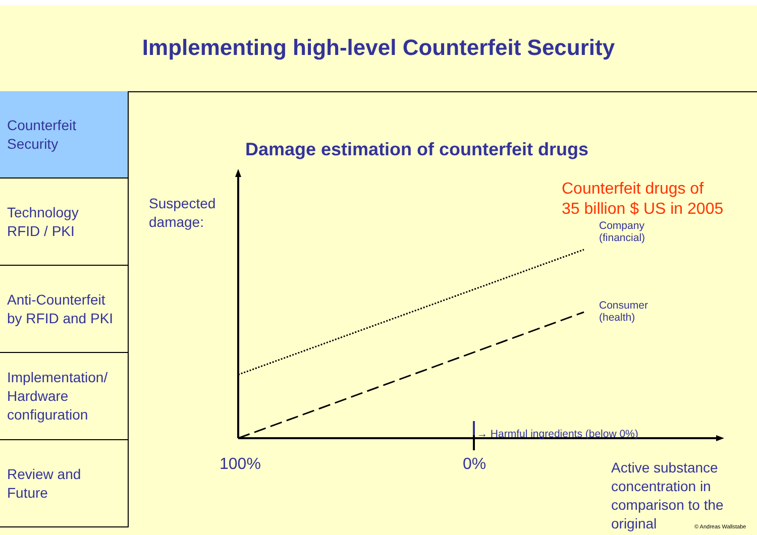Implementing high-level Counterfeit Security
Counterfeit
Security
Technology
RFID / PKI
Anti-Counterfeit
by RFID and PKI
Implementation/
Hardware
configuration
Review and
Future
Damage estimation of counterfeit drugs
Suspected
damage:
Counterfeit drugs of
35 billion $ US in 2005
Company
(financial)
Consumer
(health)
→ Harmful ingredients (below 0%)
100% 0%
Active substance
concentration in
comparison to the
original
© Andreas Wallstabe